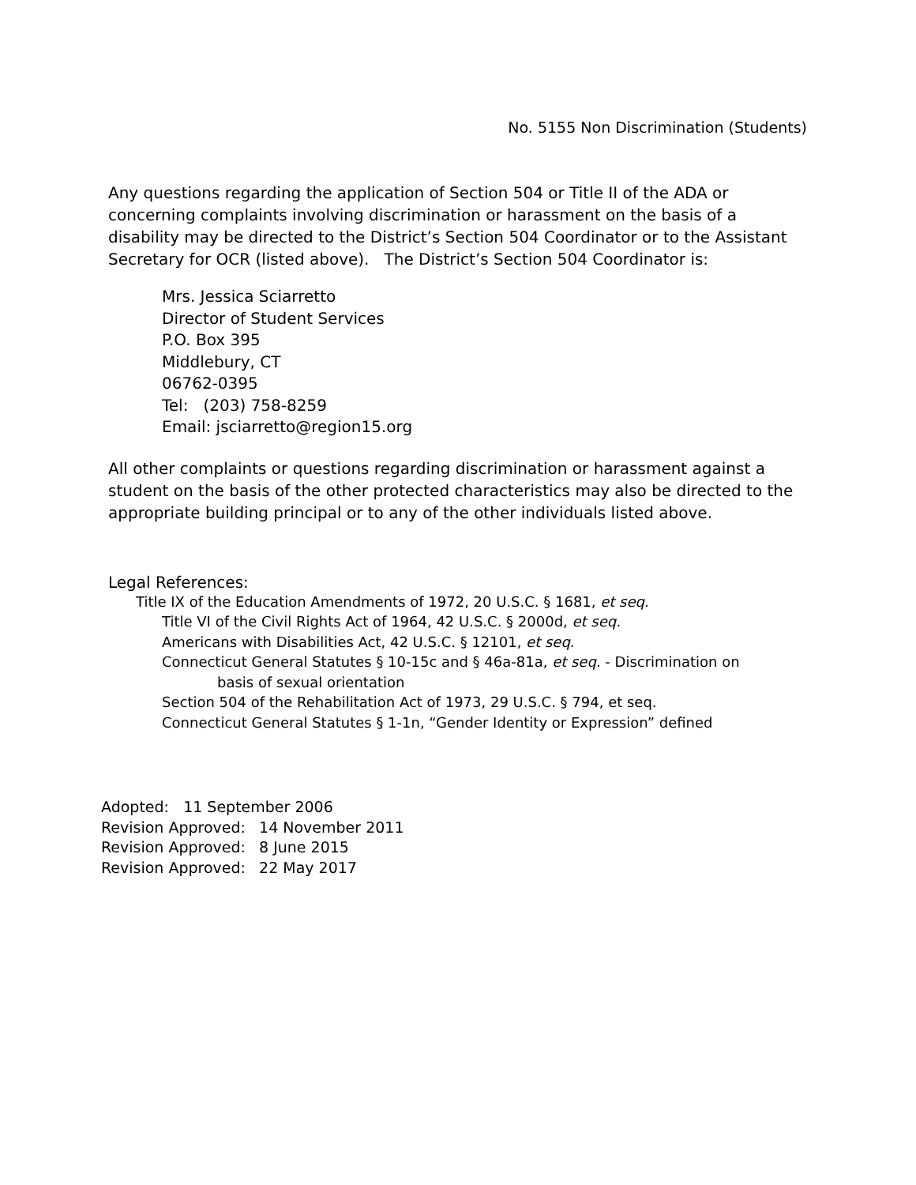No. 5155 Non Discrimination (Students)
Any questions regarding the application of Section 504 or Title II of the ADA or concerning complaints involving discrimination or harassment on the basis of a disability may be directed to the District’s Section 504 Coordinator or to the Assistant Secretary for OCR (listed above). The District’s Section 504 Coordinator is:
Mrs. Jessica Sciarretto
Director of Student Services
P.O. Box 395
Middlebury, CT
06762-0395
Tel: (203) 758-8259
Email: jsciarretto@region15.org
All other complaints or questions regarding discrimination or harassment against a student on the basis of the other protected characteristics may also be directed to the appropriate building principal or to any of the other individuals listed above.
Legal References:
Title IX of the Education Amendments of 1972, 20 U.S.C. § 1681, et seq.
Title VI of the Civil Rights Act of 1964, 42 U.S.C. § 2000d, et seq.
Americans with Disabilities Act, 42 U.S.C. § 12101, et seq.
Connecticut General Statutes § 10-15c and § 46a-81a, et seq. - Discrimination on
basis of sexual orientation
Section 504 of the Rehabilitation Act of 1973, 29 U.S.C. § 794, et seq.
Connecticut General Statutes § 1-1n, “Gender Identity or Expression” defined
Adopted: 11 September 2006
Revision Approved: 14 November 2011
Revision Approved: 8 June 2015
Revision Approved: 22 May 2017